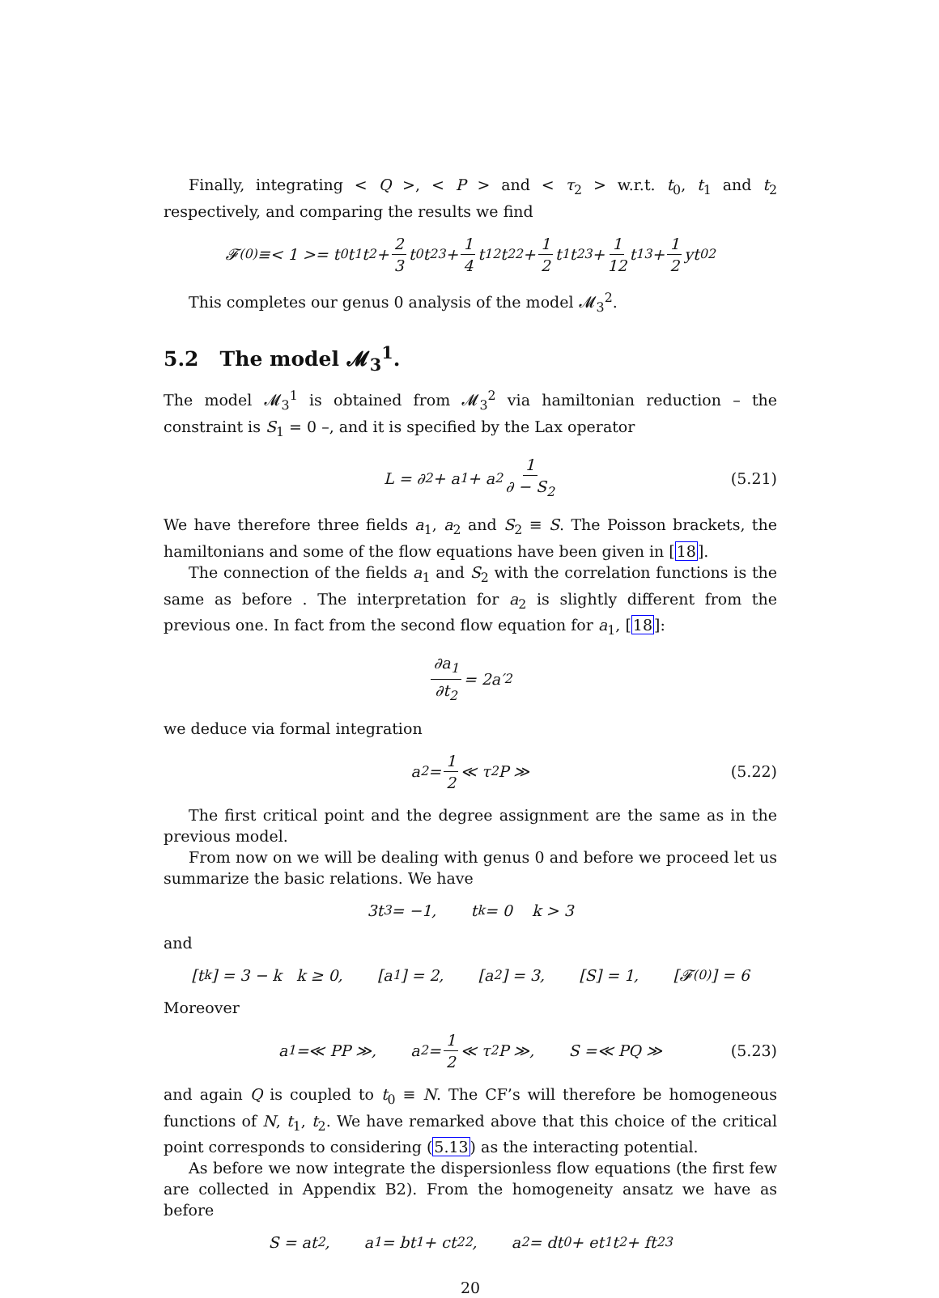Finally, integrating < Q >, < P > and < τ<sub>2</sub> > w.r.t. t<sub>0</sub>, t<sub>1</sub> and t<sub>2</sub> respectively, and comparing the results we find
𝓕<sup>(0)</sup> ≡< 1 >= t<sub>0</sub>t<sub>1</sub>t<sub>2</sub> + 2 3 t<sub>0</sub>t<sub>2</sub><sup>3</sup> + 1 4 t<sub>1</sub><sup>2</sup>t<sub>2</sub><sup>2</sup> + 1 2 t<sub>1</sub>t<sub>2</sub><sup>3</sup> + 1 12 t<sub>1</sub><sup>3</sup> + 1 2 yt<sub>0</sub><sup>2</sup>
This completes our genus 0 analysis of the model 𝓜<sub>3</sub><sup>2</sup>.
5.2 The model 𝓜<sub>3</sub><sup>1</sup>.
The model 𝓜<sub>3</sub><sup>1</sup> is obtained from 𝓜<sub>3</sub><sup>2</sup> via hamiltonian reduction – the constraint is S<sub>1</sub> = 0 –, and it is specified by the Lax operator
L = ∂<sup>2</sup> + a<sub>1</sub> + a<sub>2</sub> 1 ∂ − S<sub>2</sub> (5.21)
We have therefore three fields a<sub>1</sub>, a<sub>2</sub> and S<sub>2</sub> ≡ S. The Poisson brackets, the hamiltonians and some of the flow equations have been given in [18].
The connection of the fields a<sub>1</sub> and S<sub>2</sub> with the correlation functions is the same as before . The interpretation for a<sub>2</sub> is slightly different from the previous one. In fact from the second flow equation for a<sub>1</sub>, [18]:
∂a<sub>1</sub> ∂t<sub>2</sub> = 2a′<sub>2</sub>
we deduce via formal integration
a<sub>2</sub> = 1 2 ≪ τ<sub>2</sub>P ≫ (5.22)
The first critical point and the degree assignment are the same as in the previous model.
From now on we will be dealing with genus 0 and before we proceed let us summarize the basic relations. We have
3t<sub>3</sub> = −1, t<sub>k</sub> = 0 k > 3
and
[t<sub>k</sub>] = 3 − k k ≥ 0, [a<sub>1</sub>] = 2, [a<sub>2</sub>] = 3, [S] = 1, [𝓕<sup>(0)</sup>] = 6
Moreover
a<sub>1</sub> =≪ PP ≫, a<sub>2</sub> = 1 2 ≪ τ<sub>2</sub>P ≫, S =≪ PQ ≫ (5.23)
and again Q is coupled to t<sub>0</sub> ≡ N. The CF’s will therefore be homogeneous functions of N, t<sub>1</sub>, t<sub>2</sub>. We have remarked above that this choice of the critical point corresponds to considering (5.13) as the interacting potential.
As before we now integrate the dispersionless flow equations (the first few are collected in Appendix B2). From the homogeneity ansatz we have as before
S = at<sub>2</sub>, a<sub>1</sub> = bt<sub>1</sub> + ct<sub>2</sub><sup>2</sup>, a<sub>2</sub> = dt<sub>0</sub> + et<sub>1</sub>t<sub>2</sub> + ft<sub>2</sub><sup>3</sup>
20